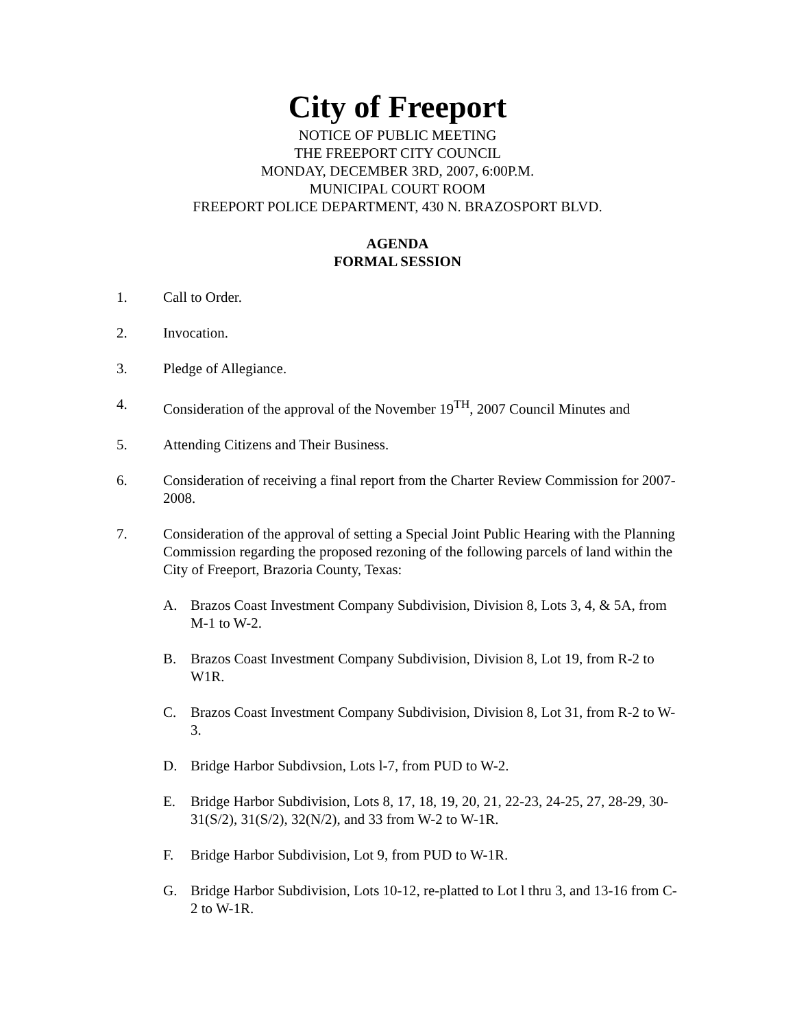City of Freeport
NOTICE OF PUBLIC MEETING
THE FREEPORT CITY COUNCIL
MONDAY, DECEMBER 3RD, 2007, 6:00P.M.
MUNICIPAL COURT ROOM
FREEPORT POLICE DEPARTMENT, 430 N. BRAZOSPORT BLVD.
AGENDA
FORMAL SESSION
1. Call to Order.
2. Invocation.
3. Pledge of Allegiance.
4. Consideration of the approval of the November 19<sup>TH</sup>, 2007 Council Minutes and
5. Attending Citizens and Their Business.
6. Consideration of receiving a final report from the Charter Review Commission for 2007-2008.
7. Consideration of the approval of setting a Special Joint Public Hearing with the Planning Commission regarding the proposed rezoning of the following parcels of land within the City of Freeport, Brazoria County, Texas:
A. Brazos Coast Investment Company Subdivision, Division 8, Lots 3, 4, & 5A, from M-1 to W-2.
B. Brazos Coast Investment Company Subdivision, Division 8, Lot 19, from R-2 to W1R.
C. Brazos Coast Investment Company Subdivision, Division 8, Lot 31, from R-2 to W-3.
D. Bridge Harbor Subdivsion, Lots l-7, from PUD to W-2.
E. Bridge Harbor Subdivision, Lots 8, 17, 18, 19, 20, 21, 22-23, 24-25, 27, 28-29, 30-31(S/2), 31(S/2), 32(N/2), and 33 from W-2 to W-1R.
F. Bridge Harbor Subdivision, Lot 9, from PUD to W-1R.
G. Bridge Harbor Subdivision, Lots 10-12, re-platted to Lot l thru 3, and 13-16 from C-2 to W-1R.